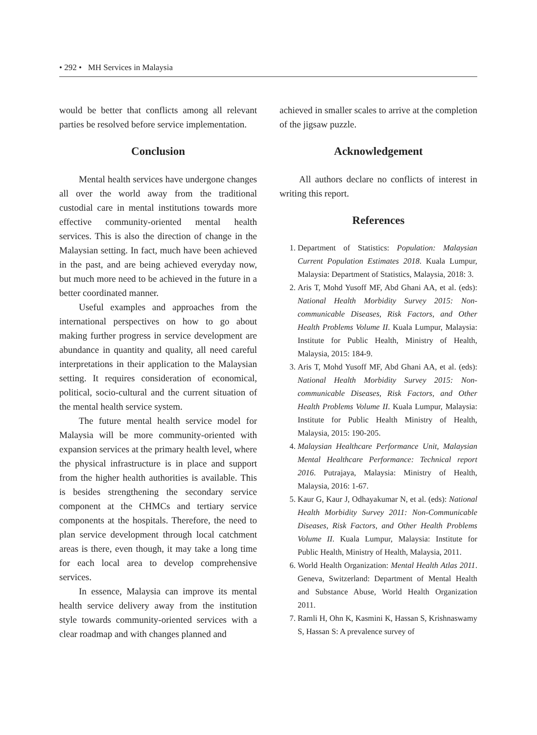• 292 • MH Services in Malaysia
would be better that conflicts among all relevant parties be resolved before service implementation.
Conclusion
Mental health services have undergone changes all over the world away from the traditional custodial care in mental institutions towards more effective community-oriented mental health services. This is also the direction of change in the Malaysian setting. In fact, much have been achieved in the past, and are being achieved everyday now, but much more need to be achieved in the future in a better coordinated manner.
Useful examples and approaches from the international perspectives on how to go about making further progress in service development are abundance in quantity and quality, all need careful interpretations in their application to the Malaysian setting. It requires consideration of economical, political, socio-cultural and the current situation of the mental health service system.
The future mental health service model for Malaysia will be more community-oriented with expansion services at the primary health level, where the physical infrastructure is in place and support from the higher health authorities is available. This is besides strengthening the secondary service component at the CHMCs and tertiary service components at the hospitals. Therefore, the need to plan service development through local catchment areas is there, even though, it may take a long time for each local area to develop comprehensive services.
In essence, Malaysia can improve its mental health service delivery away from the institution style towards community-oriented services with a clear roadmap and with changes planned and
achieved in smaller scales to arrive at the completion of the jigsaw puzzle.
Acknowledgement
All authors declare no conflicts of interest in writing this report.
References
1. Department of Statistics: Population: Malaysian Current Population Estimates 2018. Kuala Lumpur, Malaysia: Department of Statistics, Malaysia, 2018: 3.
2. Aris T, Mohd Yusoff MF, Abd Ghani AA, et al. (eds): National Health Morbidity Survey 2015: Non-communicable Diseases, Risk Factors, and Other Health Problems Volume II. Kuala Lumpur, Malaysia: Institute for Public Health, Ministry of Health, Malaysia, 2015: 184-9.
3. Aris T, Mohd Yusoff MF, Abd Ghani AA, et al. (eds): National Health Morbidity Survey 2015: Non-communicable Diseases, Risk Factors, and Other Health Problems Volume II. Kuala Lumpur, Malaysia: Institute for Public Health Ministry of Health, Malaysia, 2015: 190-205.
4. Malaysian Healthcare Performance Unit, Malaysian Mental Healthcare Performance: Technical report 2016. Putrajaya, Malaysia: Ministry of Health, Malaysia, 2016: 1-67.
5. Kaur G, Kaur J, Odhayakumar N, et al. (eds): National Health Morbidity Survey 2011: Non-Communicable Diseases, Risk Factors, and Other Health Problems Volume II. Kuala Lumpur, Malaysia: Institute for Public Health, Ministry of Health, Malaysia, 2011.
6. World Health Organization: Mental Health Atlas 2011. Geneva, Switzerland: Department of Mental Health and Substance Abuse, World Health Organization 2011.
7. Ramli H, Ohn K, Kasmini K, Hassan S, Krishnaswamy S, Hassan S: A prevalence survey of